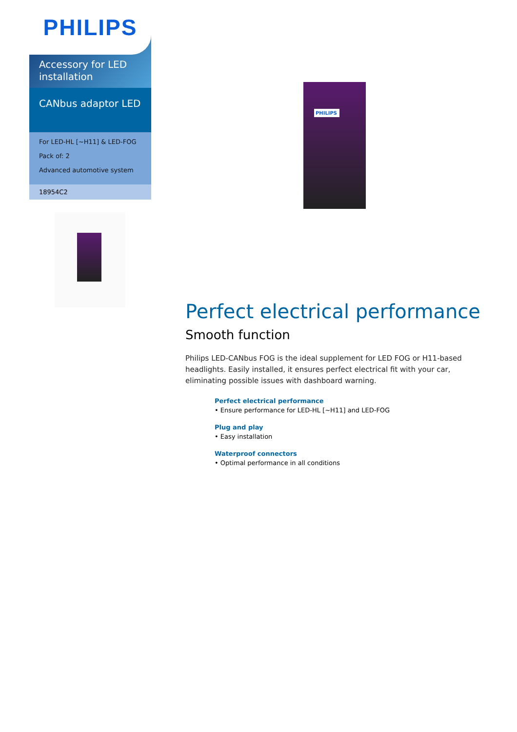PHILIPS
Accessory for LED installation
CANbus adaptor LED
For LED-HL [~H11] & LED-FOG
Pack of: 2
Advanced automotive system
18954C2
PHILIPS
Perfect electrical performance
Smooth function
Philips LED-CANbus FOG is the ideal supplement for LED FOG or H11-based headlights. Easily installed, it ensures perfect electrical fit with your car, eliminating possible issues with dashboard warning.
Perfect electrical performance
• Ensure performance for LED-HL [~H11] and LED-FOG
Plug and play
• Easy installation
Waterproof connectors
• Optimal performance in all conditions